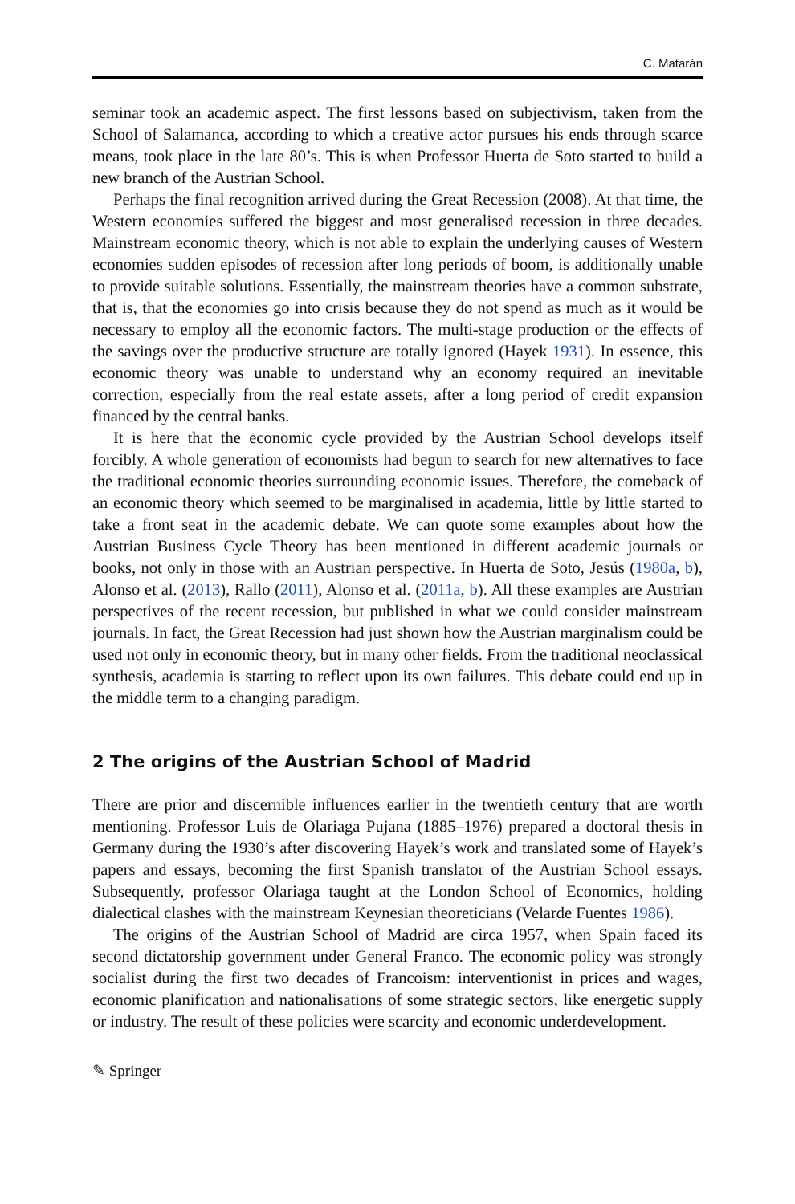C. Matarán
seminar took an academic aspect. The first lessons based on subjectivism, taken from the School of Salamanca, according to which a creative actor pursues his ends through scarce means, took place in the late 80’s. This is when Professor Huerta de Soto started to build a new branch of the Austrian School.
Perhaps the final recognition arrived during the Great Recession (2008). At that time, the Western economies suffered the biggest and most generalised recession in three decades. Mainstream economic theory, which is not able to explain the underlying causes of Western economies sudden episodes of recession after long periods of boom, is additionally unable to provide suitable solutions. Essentially, the mainstream theories have a common substrate, that is, that the economies go into crisis because they do not spend as much as it would be necessary to employ all the economic factors. The multi-stage production or the effects of the savings over the productive structure are totally ignored (Hayek 1931). In essence, this economic theory was unable to understand why an economy required an inevitable correction, especially from the real estate assets, after a long period of credit expansion financed by the central banks.
It is here that the economic cycle provided by the Austrian School develops itself forcibly. A whole generation of economists had begun to search for new alternatives to face the traditional economic theories surrounding economic issues. Therefore, the comeback of an economic theory which seemed to be marginalised in academia, little by little started to take a front seat in the academic debate. We can quote some examples about how the Austrian Business Cycle Theory has been mentioned in different academic journals or books, not only in those with an Austrian perspective. In Huerta de Soto, Jesús (1980a, b), Alonso et al. (2013), Rallo (2011), Alonso et al. (2011a, b). All these examples are Austrian perspectives of the recent recession, but published in what we could consider mainstream journals. In fact, the Great Recession had just shown how the Austrian marginalism could be used not only in economic theory, but in many other fields. From the traditional neoclassical synthesis, academia is starting to reflect upon its own failures. This debate could end up in the middle term to a changing paradigm.
2 The origins of the Austrian School of Madrid
There are prior and discernible influences earlier in the twentieth century that are worth mentioning. Professor Luis de Olariaga Pujana (1885–1976) prepared a doctoral thesis in Germany during the 1930’s after discovering Hayek’s work and translated some of Hayek’s papers and essays, becoming the first Spanish translator of the Austrian School essays. Subsequently, professor Olariaga taught at the London School of Economics, holding dialectical clashes with the mainstream Keynesian theoreticians (Velarde Fuentes 1986).
The origins of the Austrian School of Madrid are circa 1957, when Spain faced its second dictatorship government under General Franco. The economic policy was strongly socialist during the first two decades of Francoism: interventionist in prices and wages, economic planification and nationalisations of some strategic sectors, like energetic supply or industry. The result of these policies were scarcity and economic underdevelopment.
✎ Springer